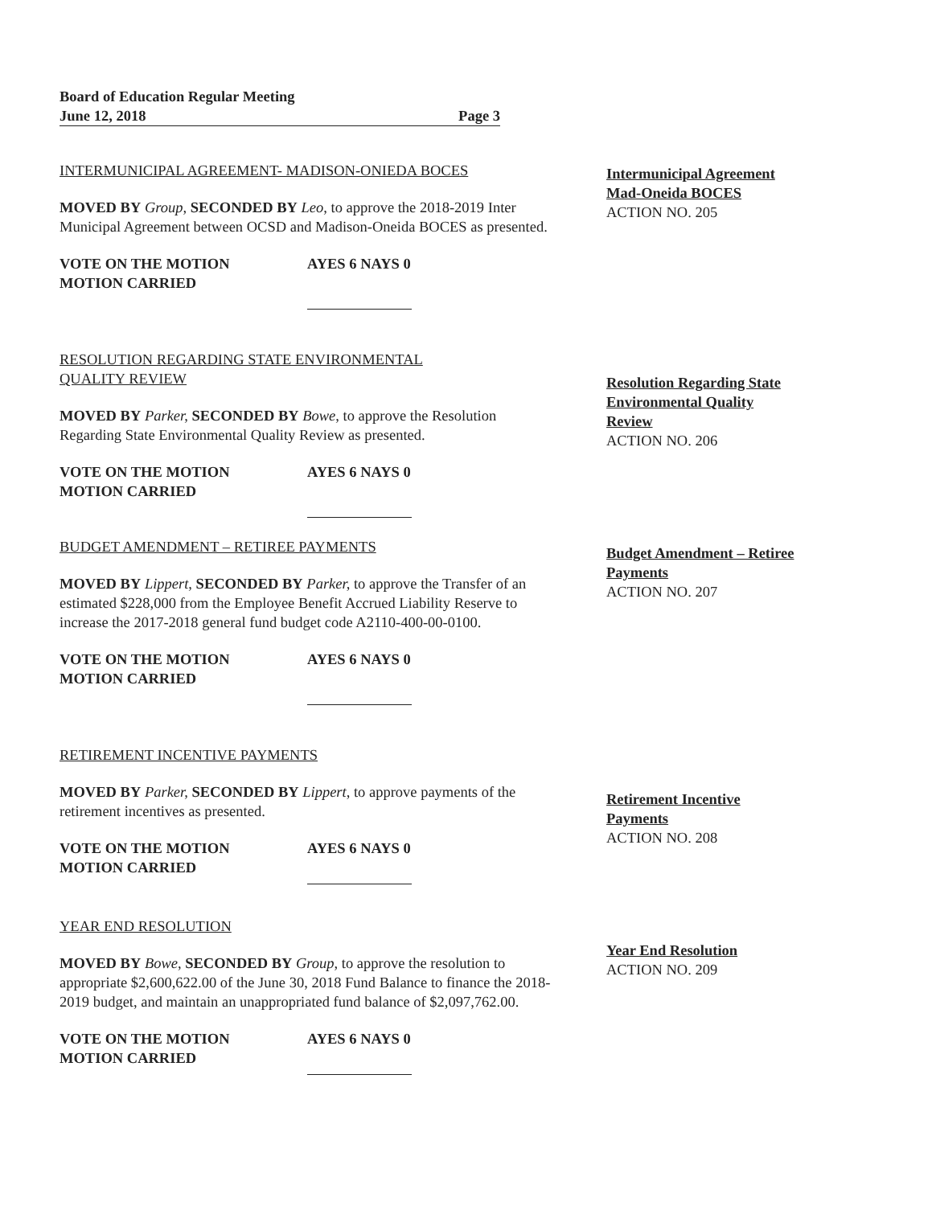Board of Education Regular Meeting
June 12, 2018 Page 3
INTERMUNICIPAL AGREEMENT- MADISON-ONIEDA BOCES
MOVED BY Group, SECONDED BY Leo, to approve the 2018-2019 Inter Municipal Agreement between OCSD and Madison-Oneida BOCES as presented.
VOTE ON THE MOTION AYES 6 NAYS 0
MOTION CARRIED
RESOLUTION REGARDING STATE ENVIRONMENTAL
QUALITY REVIEW
MOVED BY Parker, SECONDED BY Bowe, to approve the Resolution Regarding State Environmental Quality Review as presented.
VOTE ON THE MOTION AYES 6 NAYS 0
MOTION CARRIED
BUDGET AMENDMENT – RETIREE PAYMENTS
MOVED BY Lippert, SECONDED BY Parker, to approve the Transfer of an estimated $228,000 from the Employee Benefit Accrued Liability Reserve to increase the 2017-2018 general fund budget code A2110-400-00-0100.
VOTE ON THE MOTION AYES 6 NAYS 0
MOTION CARRIED
RETIREMENT INCENTIVE PAYMENTS
MOVED BY Parker, SECONDED BY Lippert, to approve payments of the retirement incentives as presented.
VOTE ON THE MOTION AYES 6 NAYS 0
MOTION CARRIED
YEAR END RESOLUTION
MOVED BY Bowe, SECONDED BY Group, to approve the resolution to appropriate $2,600,622.00 of the June 30, 2018 Fund Balance to finance the 2018-2019 budget, and maintain an unappropriated fund balance of $2,097,762.00.
VOTE ON THE MOTION AYES 6 NAYS 0
MOTION CARRIED
Intermunicipal Agreement Mad-Oneida BOCES
ACTION NO. 205
Resolution Regarding State Environmental Quality Review
ACTION NO. 206
Budget Amendment – Retiree Payments
ACTION NO. 207
Retirement Incentive Payments
ACTION NO. 208
Year End Resolution
ACTION NO. 209